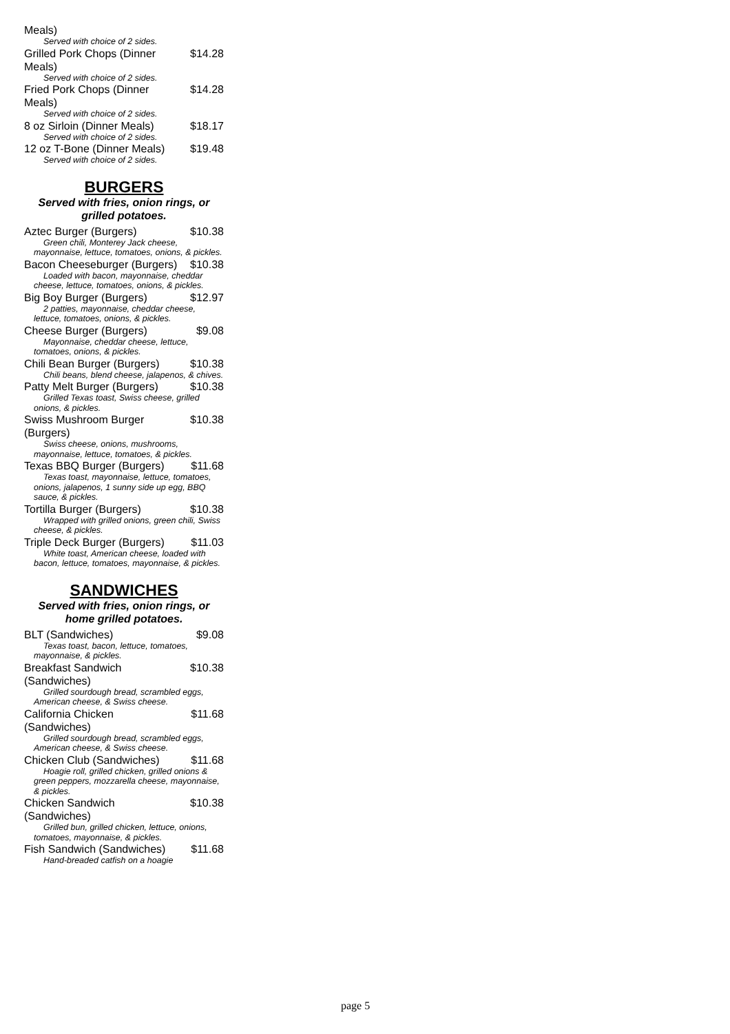Meals)
Served with choice of 2 sides.
Grilled Pork Chops (Dinner Meals) $14.28
Served with choice of 2 sides.
Fried Pork Chops (Dinner Meals) $14.28
Served with choice of 2 sides.
8 oz Sirloin (Dinner Meals) $18.17
Served with choice of 2 sides.
12 oz T-Bone (Dinner Meals) $19.48
Served with choice of 2 sides.
BURGERS
Served with fries, onion rings, or grilled potatoes.
Aztec Burger (Burgers) $10.38
Green chili, Monterey Jack cheese, mayonnaise, lettuce, tomatoes, onions, & pickles.
Bacon Cheeseburger (Burgers) $10.38
Loaded with bacon, mayonnaise, cheddar cheese, lettuce, tomatoes, onions, & pickles.
Big Boy Burger (Burgers) $12.97
2 patties, mayonnaise, cheddar cheese, lettuce, tomatoes, onions, & pickles.
Cheese Burger (Burgers) $9.08
Mayonnaise, cheddar cheese, lettuce, tomatoes, onions, & pickles.
Chili Bean Burger (Burgers) $10.38
Chili beans, blend cheese, jalapenos, & chives.
Patty Melt Burger (Burgers) $10.38
Grilled Texas toast, Swiss cheese, grilled onions, & pickles.
Swiss Mushroom Burger (Burgers) $10.38
Swiss cheese, onions, mushrooms, mayonnaise, lettuce, tomatoes, & pickles.
Texas BBQ Burger (Burgers) $11.68
Texas toast, mayonnaise, lettuce, tomatoes, onions, jalapenos, 1 sunny side up egg, BBQ sauce, & pickles.
Tortilla Burger (Burgers) $10.38
Wrapped with grilled onions, green chili, Swiss cheese, & pickles.
Triple Deck Burger (Burgers) $11.03
White toast, American cheese, loaded with bacon, lettuce, tomatoes, mayonnaise, & pickles.
SANDWICHES
Served with fries, onion rings, or home grilled potatoes.
BLT (Sandwiches) $9.08
Texas toast, bacon, lettuce, tomatoes, mayonnaise, & pickles.
Breakfast Sandwich (Sandwiches) $10.38
Grilled sourdough bread, scrambled eggs, American cheese, & Swiss cheese.
California Chicken (Sandwiches) $11.68
Grilled sourdough bread, scrambled eggs, American cheese, & Swiss cheese.
Chicken Club (Sandwiches) $11.68
Hoagie roll, grilled chicken, grilled onions & green peppers, mozzarella cheese, mayonnaise, & pickles.
Chicken Sandwich (Sandwiches) $10.38
Grilled bun, grilled chicken, lettuce, onions, tomatoes, mayonnaise, & pickles.
Fish Sandwich (Sandwiches) $11.68
Hand-breaded catfish on a hoagie
page 5